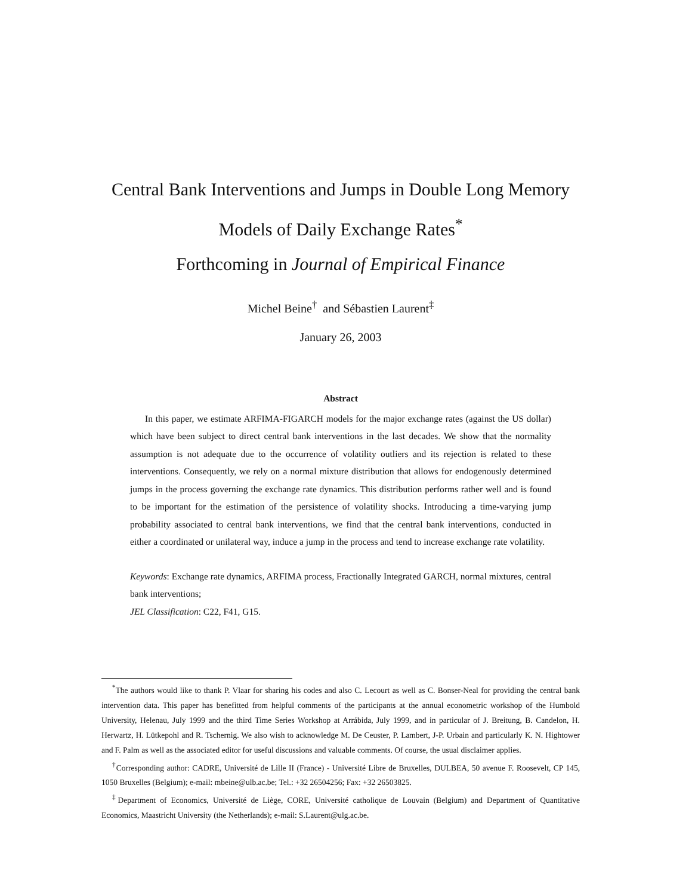Central Bank Interventions and Jumps in Double Long Memory Models of Daily Exchange Rates<sup>*</sup>
Forthcoming in Journal of Empirical Finance
Michel Beine<sup>†</sup> and Sébastien Laurent<sup>‡</sup>
January 26, 2003
Abstract
In this paper, we estimate ARFIMA-FIGARCH models for the major exchange rates (against the US dollar) which have been subject to direct central bank interventions in the last decades. We show that the normality assumption is not adequate due to the occurrence of volatility outliers and its rejection is related to these interventions. Consequently, we rely on a normal mixture distribution that allows for endogenously determined jumps in the process governing the exchange rate dynamics. This distribution performs rather well and is found to be important for the estimation of the persistence of volatility shocks. Introducing a time-varying jump probability associated to central bank interventions, we find that the central bank interventions, conducted in either a coordinated or unilateral way, induce a jump in the process and tend to increase exchange rate volatility.
Keywords: Exchange rate dynamics, ARFIMA process, Fractionally Integrated GARCH, normal mixtures, central bank interventions;
JEL Classification: C22, F41, G15.
<sup>*</sup> The authors would like to thank P. Vlaar for sharing his codes and also C. Lecourt as well as C. Bonser-Neal for providing the central bank intervention data. This paper has benefitted from helpful comments of the participants at the annual econometric workshop of the Humbold University, Helenau, July 1999 and the third Time Series Workshop at Arrábida, July 1999, and in particular of J. Breitung, B. Candelon, H. Herwartz, H. Lütkepohl and R. Tschernig. We also wish to acknowledge M. De Ceuster, P. Lambert, J-P. Urbain and particularly K. N. Hightower and F. Palm as well as the associated editor for useful discussions and valuable comments. Of course, the usual disclaimer applies.
<sup>†</sup> Corresponding author: CADRE, Université de Lille II (France) - Université Libre de Bruxelles, DULBEA, 50 avenue F. Roosevelt, CP 145, 1050 Bruxelles (Belgium); e-mail: mbeine@ulb.ac.be; Tel.: +32 26504256; Fax: +32 26503825.
<sup>‡</sup> Department of Economics, Université de Liège, CORE, Université catholique de Louvain (Belgium) and Department of Quantitative Economics, Maastricht University (the Netherlands); e-mail: S.Laurent@ulg.ac.be.